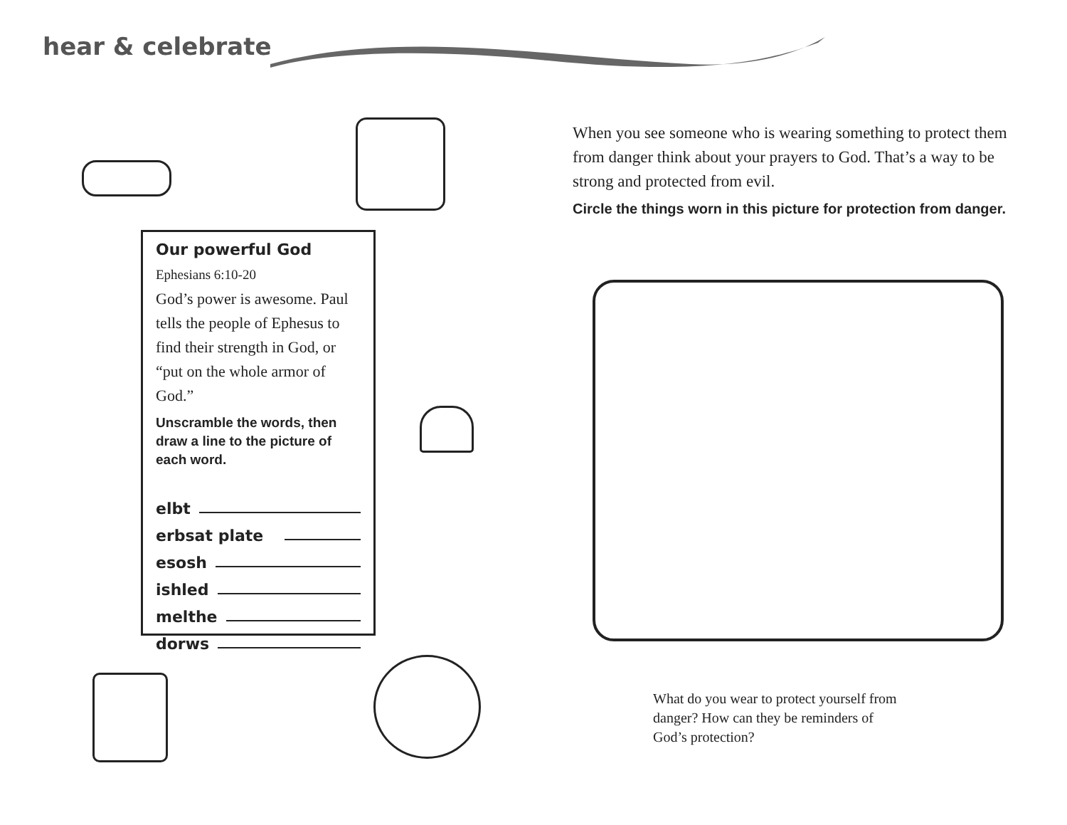hear & celebrate
Our powerful God
Ephesians 6:10-20
God’s power is awesome. Paul tells the people of Ephesus to find their strength in God, or “put on the whole armor of God.”
Unscramble the words, then draw a line to the picture of each word.
elbt
erbsat plate
esosh
ishled
melthe
dorws
When you see someone who is wearing something to protect them from danger think about your prayers to God. That’s a way to be strong and protected from evil.
Circle the things worn in this picture for protection from danger.
What do you wear to protect yourself from danger? How can they be reminders of God’s protection?